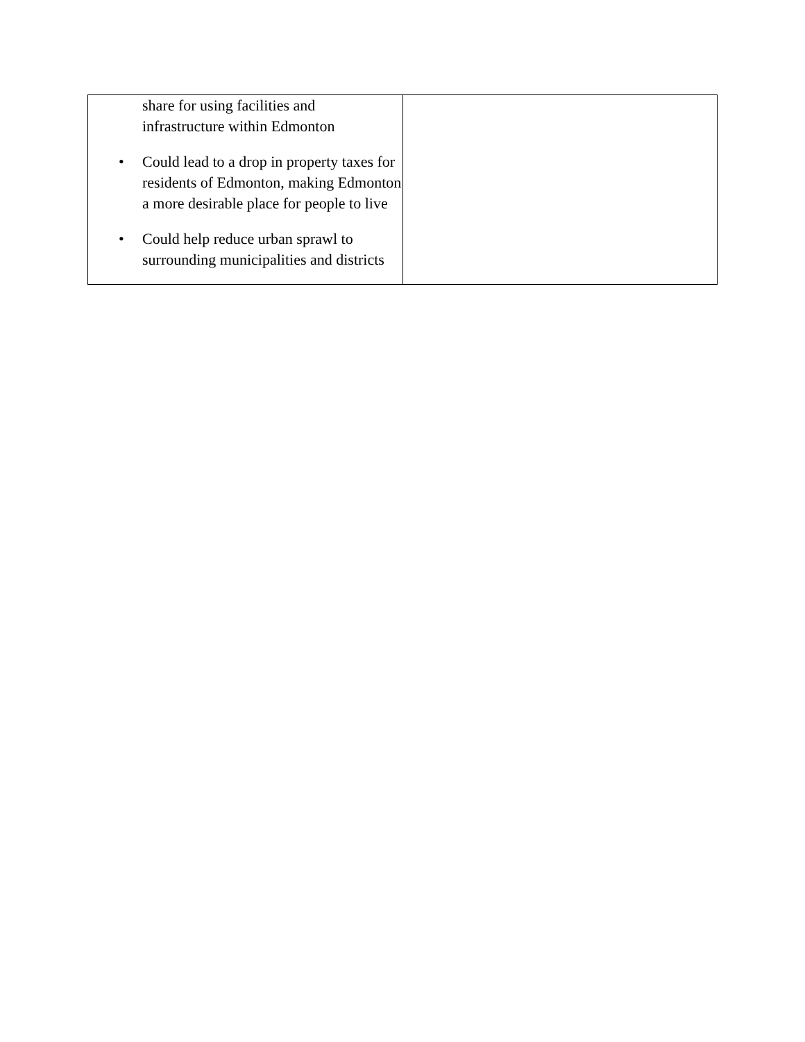| share for using facilities and infrastructure within Edmonton • Could lead to a drop in property taxes for residents of Edmonton, making Edmonton a more desirable place for people to live • Could help reduce urban sprawl to surrounding municipalities and districts | |